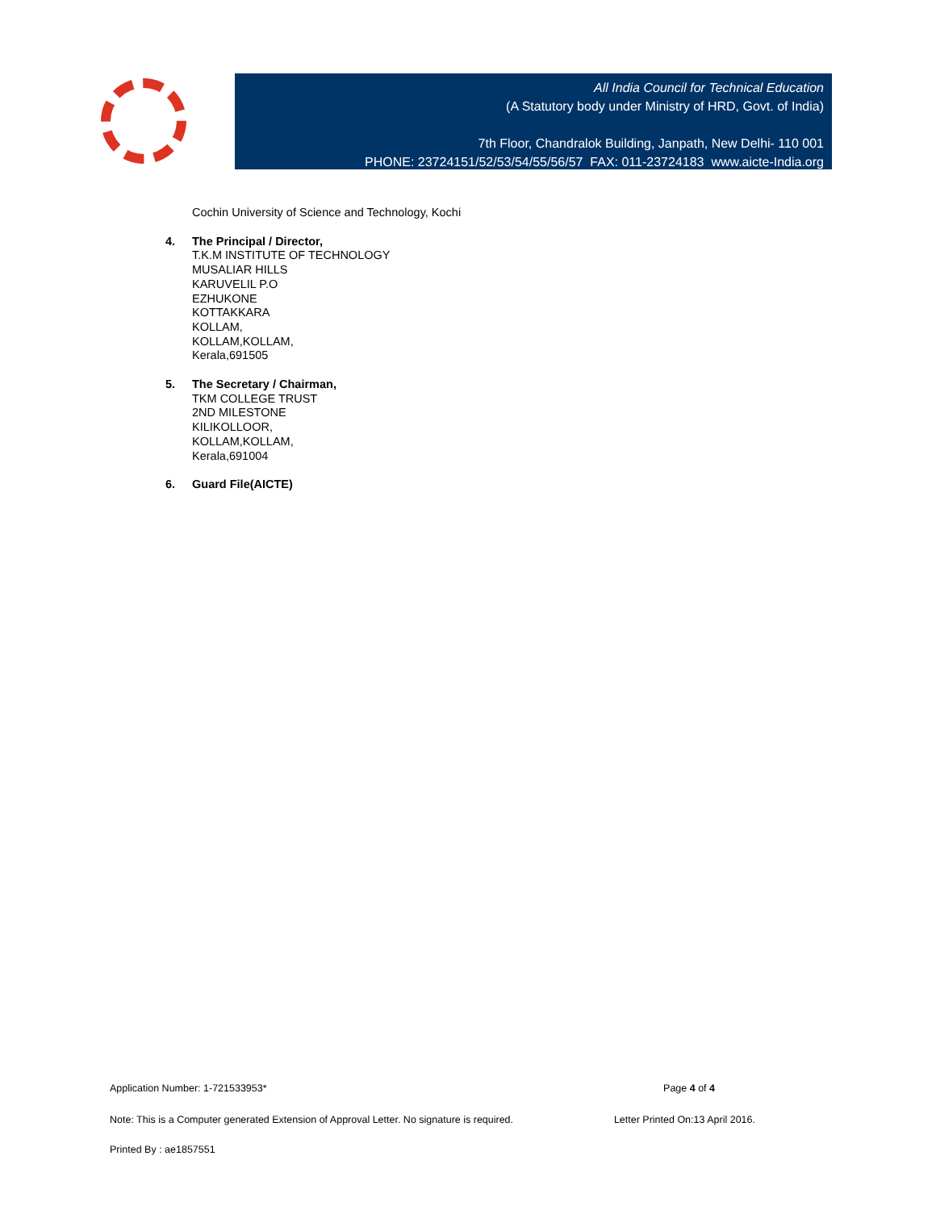All India Council for Technical Education
(A Statutory body under Ministry of HRD, Govt. of India)
7th Floor, Chandralok Building, Janpath, New Delhi- 110 001
PHONE: 23724151/52/53/54/55/56/57 FAX: 011-23724183 www.aicte-India.org
Cochin University of Science and Technology, Kochi
4. The Principal / Director,
T.K.M INSTITUTE OF TECHNOLOGY
MUSALIAR HILLS
KARUVELIL P.O
EZHUKONE
KOTTAKKARA
KOLLAM,
KOLLAM,KOLLAM,
Kerala,691505
5. The Secretary / Chairman,
TKM COLLEGE TRUST
2ND MILESTONE
KILIKOLLOOR,
KOLLAM,KOLLAM,
Kerala,691004
6. Guard File(AICTE)
Application Number: 1-721533953* Page 4 of 4
Note: This is a Computer generated Extension of Approval Letter. No signature is required. Letter Printed On:13 April 2016.
Printed By : ae1857551